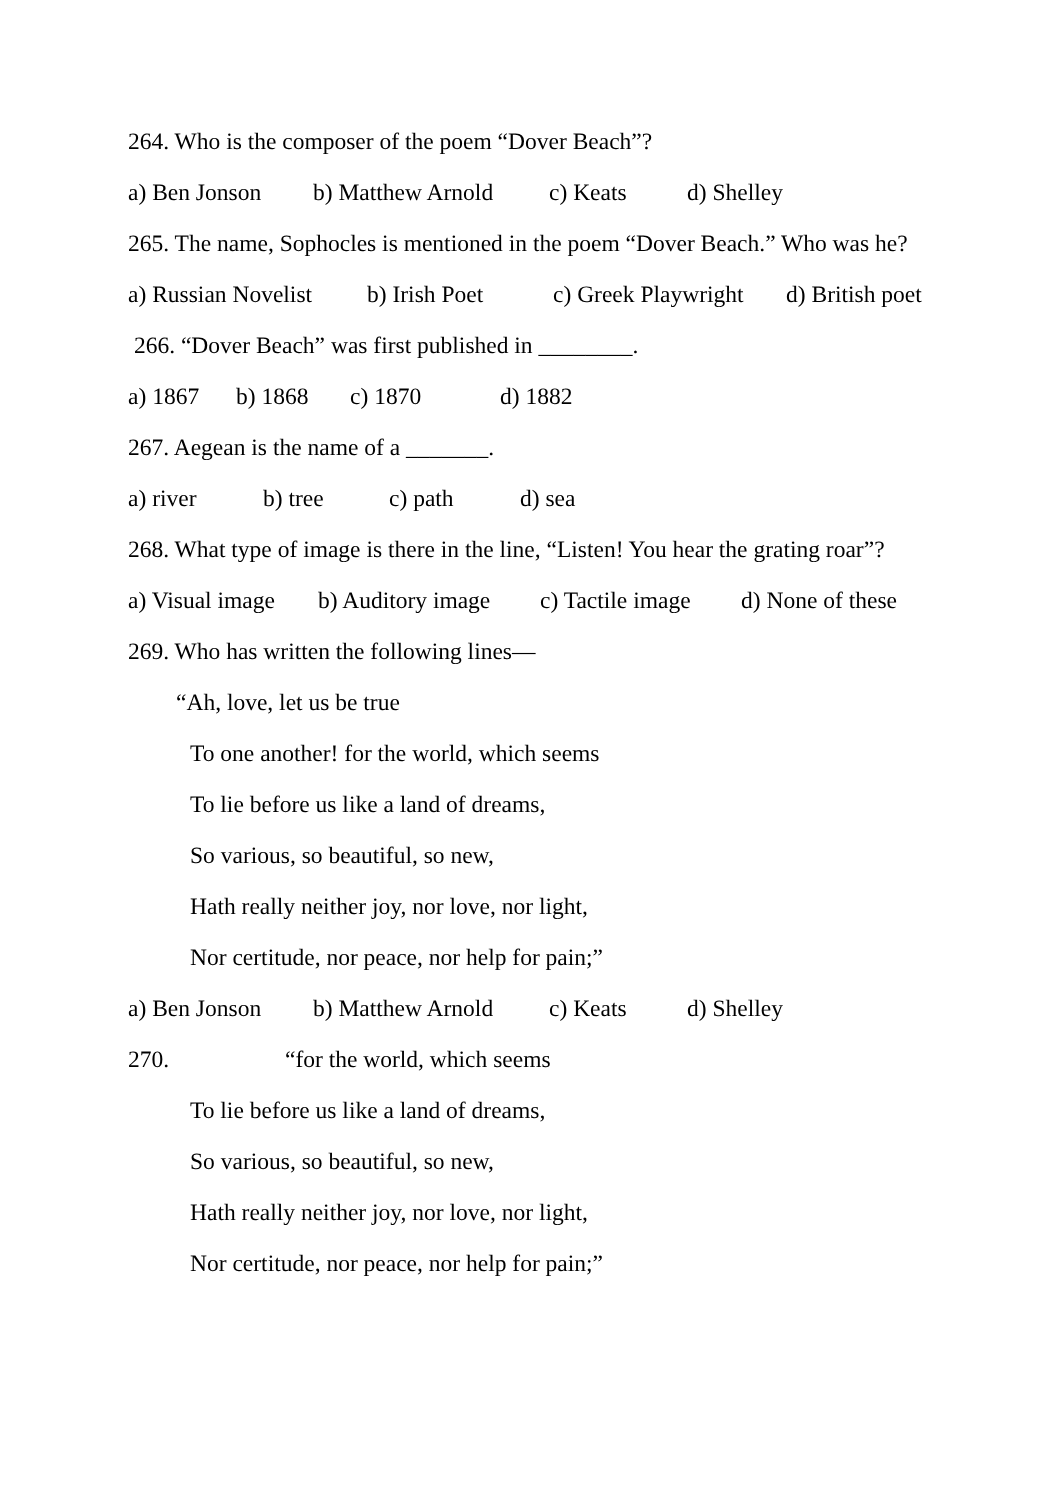264. Who is the composer of the poem “Dover Beach”?
a) Ben Jonson b) Matthew Arnold c) Keats d) Shelley
265. The name, Sophocles is mentioned in the poem “Dover Beach.” Who was he?
a) Russian Novelist b) Irish Poet c) Greek Playwright d) British poet
266. “Dover Beach” was first published in ________.
a) 1867 b) 1868 c) 1870 d) 1882
267. Aegean is the name of a _______.
a) river b) tree c) path d) sea
268. What type of image is there in the line, “Listen! You hear the grating roar”?
a) Visual image b) Auditory image c) Tactile image d) None of these
269. Who has written the following lines—
“Ah, love, let us be true
To one another! for the world, which seems
To lie before us like a land of dreams,
So various, so beautiful, so new,
Hath really neither joy, nor love, nor light,
Nor certitude, nor peace, nor help for pain;”
a) Ben Jonson b) Matthew Arnold c) Keats d) Shelley
270. “for the world, which seems
To lie before us like a land of dreams,
So various, so beautiful, so new,
Hath really neither joy, nor love, nor light,
Nor certitude, nor peace, nor help for pain;”